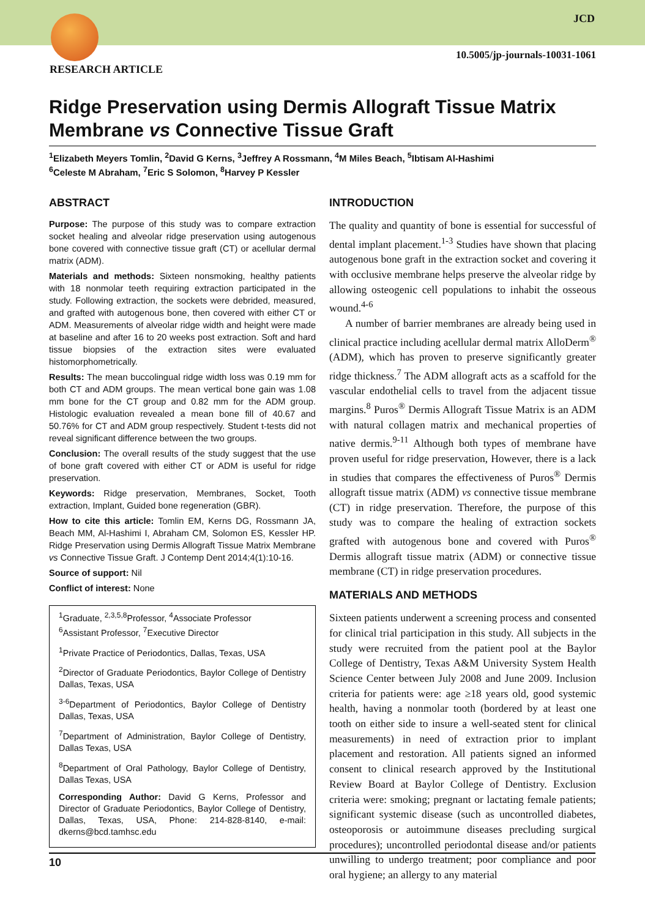JCD
10.5005/jp-journals-10031-1061
RESEARCH ARTICLE
Ridge Preservation using Dermis Allograft Tissue Matrix Membrane vs Connective Tissue Graft
<sup>1</sup> Elizabeth Meyers Tomlin, <sup>2</sup>David G Kerns, <sup>3</sup>Jeffrey A Rossmann, <sup>4</sup>M Miles Beach, <sup>5</sup>Ibtisam Al-Hashimi
<sup>6</sup> Celeste M Abraham, <sup>7</sup>Eric S Solomon, <sup>8</sup>Harvey P Kessler
ABSTRACT
Purpose: The purpose of this study was to compare extraction socket healing and alveolar ridge preservation using autogenous bone covered with connective tissue graft (CT) or acellular dermal matrix (ADM).
Materials and methods: Sixteen nonsmoking, healthy patients with 18 nonmolar teeth requiring extraction participated in the study. Following extraction, the sockets were debrided, measured, and grafted with autogenous bone, then covered with either CT or ADM. Measurements of alveolar ridge width and height were made at baseline and after 16 to 20 weeks post extraction. Soft and hard tissue biopsies of the extraction sites were evaluated histomorphometrically.
Results: The mean buccolingual ridge width loss was 0.19 mm for both CT and ADM groups. The mean vertical bone gain was 1.08 mm bone for the CT group and 0.82 mm for the ADM group. Histologic evaluation revealed a mean bone fill of 40.67 and 50.76% for CT and ADM group respectively. Student t-tests did not reveal significant difference between the two groups.
Conclusion: The overall results of the study suggest that the use of bone graft covered with either CT or ADM is useful for ridge preservation.
Keywords: Ridge preservation, Membranes, Socket, Tooth extraction, Implant, Guided bone regeneration (GBR).
How to cite this article: Tomlin EM, Kerns DG, Rossmann JA, Beach MM, Al-Hashimi I, Abraham CM, Solomon ES, Kessler HP. Ridge Preservation using Dermis Allograft Tissue Matrix Membrane vs Connective Tissue Graft. J Contemp Dent 2014;4(1):10-16.
Source of support: Nil
Conflict of interest: None
<sup>1</sup> Graduate, <sup>2,3,5,8</sup>Professor, <sup>4</sup>Associate Professor
<sup>6</sup> Assistant Professor, <sup>7</sup>Executive Director
<sup>1</sup> Private Practice of Periodontics, Dallas, Texas, USA
<sup>2</sup> Director of Graduate Periodontics, Baylor College of Dentistry Dallas, Texas, USA
<sup>3-6</sup>Department of Periodontics, Baylor College of Dentistry Dallas, Texas, USA
<sup>7</sup> Department of Administration, Baylor College of Dentistry, Dallas Texas, USA
<sup>8</sup> Department of Oral Pathology, Baylor College of Dentistry, Dallas Texas, USA
Corresponding Author: David G Kerns, Professor and Director of Graduate Periodontics, Baylor College of Dentistry, Dallas, Texas, USA, Phone: 214-828-8140, e-mail: dkerns@bcd.tamhsc.edu
INTRODUCTION
The quality and quantity of bone is essential for successful of dental implant placement.<sup>1-3</sup> Studies have shown that placing autogenous bone graft in the extraction socket and covering it with occlusive membrane helps preserve the alveolar ridge by allowing osteogenic cell populations to inhabit the osseous wound.<sup>4-6</sup>
A number of barrier membranes are already being used in clinical practice including acellular dermal matrix AlloDerm<sup>®</sup> (ADM), which has proven to preserve significantly greater ridge thickness.<sup>7</sup> The ADM allograft acts as a scaffold for the vascular endothelial cells to travel from the adjacent tissue margins.<sup>8</sup> Puros<sup>®</sup> Dermis Allograft Tissue Matrix is an ADM with natural collagen matrix and mechanical properties of native dermis.<sup>9-11</sup> Although both types of membrane have proven useful for ridge preservation, However, there is a lack in studies that compares the effectiveness of Puros<sup>®</sup> Dermis allograft tissue matrix (ADM) vs connective tissue membrane (CT) in ridge preservation. Therefore, the purpose of this study was to compare the healing of extraction sockets grafted with autogenous bone and covered with Puros<sup>®</sup> Dermis allograft tissue matrix (ADM) or connective tissue membrane (CT) in ridge preservation procedures.
MATERIALS AND METHODS
Sixteen patients underwent a screening process and consented for clinical trial participation in this study. All subjects in the study were recruited from the patient pool at the Baylor College of Dentistry, Texas A&M University System Health Science Center between July 2008 and June 2009. Inclusion criteria for patients were: age ≥18 years old, good systemic health, having a nonmolar tooth (bordered by at least one tooth on either side to insure a well-seated stent for clinical measurements) in need of extraction prior to implant placement and restoration. All patients signed an informed consent to clinical research approved by the Institutional Review Board at Baylor College of Dentistry. Exclusion criteria were: smoking; pregnant or lactating female patients; significant systemic disease (such as uncontrolled diabetes, osteoporosis or autoimmune diseases precluding surgical procedures); uncontrolled periodontal disease and/or patients unwilling to undergo treatment; poor compliance and poor oral hygiene; an allergy to any material
10